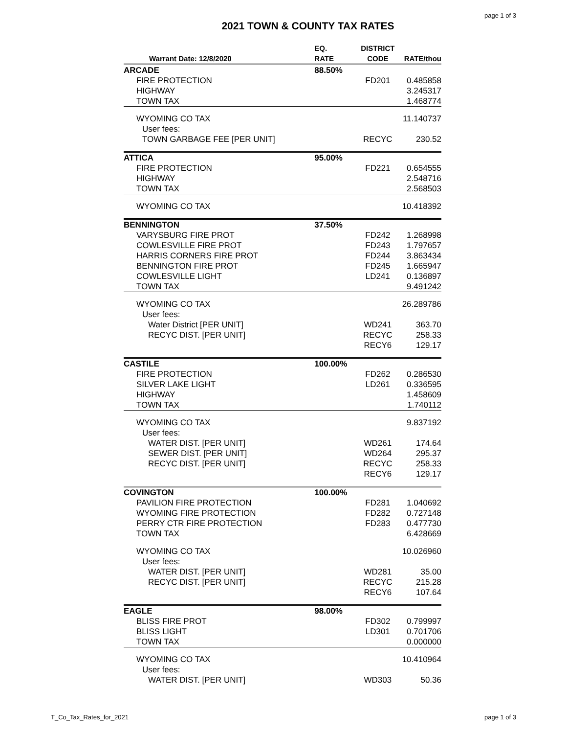page 1 of 3
2021 TOWN & COUNTY TAX RATES
| Warrant Date: 12/8/2020 | EQ. RATE | DISTRICT CODE | RATE/thou |
| --- | --- | --- | --- |
| ARCADE | 88.50% | | |
| FIRE PROTECTION | | FD201 | 0.485858 |
| HIGHWAY | | | 3.245317 |
| TOWN TAX | | | 1.468774 |
| WYOMING CO TAX | | | 11.140737 |
| User fees: | | | |
| TOWN GARBAGE FEE [PER UNIT] | | RECYC | 230.52 |
| ATTICA | 95.00% | | |
| FIRE PROTECTION | | FD221 | 0.654555 |
| HIGHWAY | | | 2.548716 |
| TOWN TAX | | | 2.568503 |
| WYOMING CO TAX | | | 10.418392 |
| BENNINGTON | 37.50% | | |
| VARYSBURG FIRE PROT | | FD242 | 1.268998 |
| COWLESVILLE FIRE PROT | | FD243 | 1.797657 |
| HARRIS CORNERS FIRE PROT | | FD244 | 3.863434 |
| BENNINGTON FIRE PROT | | FD245 | 1.665947 |
| COWLESVILLE LIGHT | | LD241 | 0.136897 |
| TOWN TAX | | | 9.491242 |
| WYOMING CO TAX | | | 26.289786 |
| User fees: | | | |
| Water District [PER UNIT] | | WD241 | 363.70 |
| RECYC DIST. [PER UNIT] | | RECYC | 258.33 |
| | | RECY6 | 129.17 |
| CASTILE | 100.00% | | |
| FIRE PROTECTION | | FD262 | 0.286530 |
| SILVER LAKE LIGHT | | LD261 | 0.336595 |
| HIGHWAY | | | 1.458609 |
| TOWN TAX | | | 1.740112 |
| WYOMING CO TAX | | | 9.837192 |
| User fees: | | | |
| WATER DIST. [PER UNIT] | | WD261 | 174.64 |
| SEWER DIST. [PER UNIT] | | WD264 | 295.37 |
| RECYC DIST. [PER UNIT] | | RECYC | 258.33 |
| | | RECY6 | 129.17 |
| COVINGTON | 100.00% | | |
| PAVILION FIRE PROTECTION | | FD281 | 1.040692 |
| WYOMING FIRE PROTECTION | | FD282 | 0.727148 |
| PERRY CTR FIRE PROTECTION | | FD283 | 0.477730 |
| TOWN TAX | | | 6.428669 |
| WYOMING CO TAX | | | 10.026960 |
| User fees: | | | |
| WATER DIST. [PER UNIT] | | WD281 | 35.00 |
| RECYC DIST. [PER UNIT] | | RECYC | 215.28 |
| | | RECY6 | 107.64 |
| EAGLE | 98.00% | | |
| BLISS FIRE PROT | | FD302 | 0.799997 |
| BLISS LIGHT | | LD301 | 0.701706 |
| TOWN TAX | | | 0.000000 |
| WYOMING CO TAX | | | 10.410964 |
| User fees: | | | |
| WATER DIST. [PER UNIT] | | WD303 | 50.36 |
T_Co_Tax_Rates_for_2021 page 1 of 3